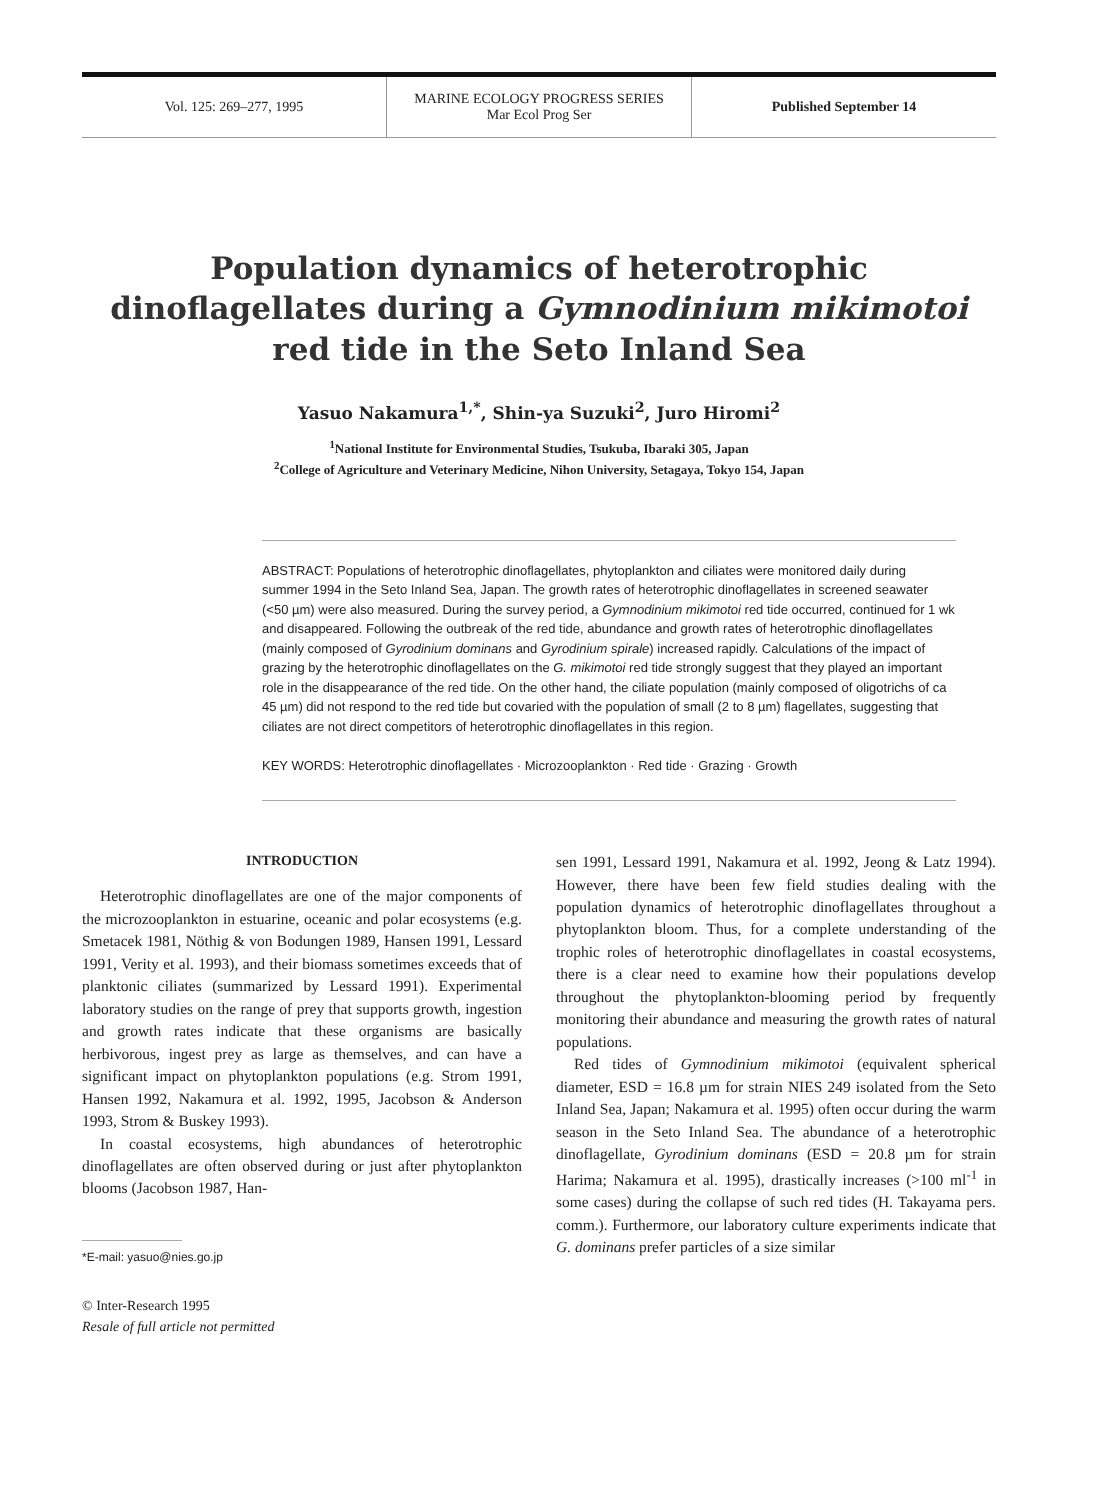Vol. 125: 269–277, 1995
MARINE ECOLOGY PROGRESS SERIES
Mar Ecol Prog Ser
Published September 14
Population dynamics of heterotrophic dinoflagellates during a Gymnodinium mikimotoi red tide in the Seto Inland Sea
Yasuo Nakamura<sup>1,*</sup>, Shin-ya Suzuki<sup>2</sup>, Juro Hiromi<sup>2</sup>
<sup>1</sup> National Institute for Environmental Studies, Tsukuba, Ibaraki 305, Japan
<sup>2</sup> College of Agriculture and Veterinary Medicine, Nihon University, Setagaya, Tokyo 154, Japan
ABSTRACT: Populations of heterotrophic dinoflagellates, phytoplankton and ciliates were monitored daily during summer 1994 in the Seto Inland Sea, Japan. The growth rates of heterotrophic dinoflagellates in screened seawater (<50 µm) were also measured. During the survey period, a Gymnodinium mikimotoi red tide occurred, continued for 1 wk and disappeared. Following the outbreak of the red tide, abundance and growth rates of heterotrophic dinoflagellates (mainly composed of Gyrodinium dominans and Gyrodinium spirale) increased rapidly. Calculations of the impact of grazing by the heterotrophic dinoflagellates on the G. mikimotoi red tide strongly suggest that they played an important role in the disappearance of the red tide. On the other hand, the ciliate population (mainly composed of oligotrichs of ca 45 µm) did not respond to the red tide but covaried with the population of small (2 to 8 µm) flagellates, suggesting that ciliates are not direct competitors of heterotrophic dinoflagellates in this region.
KEY WORDS: Heterotrophic dinoflagellates · Microzooplankton · Red tide · Grazing · Growth
INTRODUCTION
Heterotrophic dinoflagellates are one of the major components of the microzooplankton in estuarine, oceanic and polar ecosystems (e.g. Smetacek 1981, Nöthig & von Bodungen 1989, Hansen 1991, Lessard 1991, Verity et al. 1993), and their biomass sometimes exceeds that of planktonic ciliates (summarized by Lessard 1991). Experimental laboratory studies on the range of prey that supports growth, ingestion and growth rates indicate that these organisms are basically herbivorous, ingest prey as large as themselves, and can have a significant impact on phytoplankton populations (e.g. Strom 1991, Hansen 1992, Nakamura et al. 1992, 1995, Jacobson & Anderson 1993, Strom & Buskey 1993).
In coastal ecosystems, high abundances of heterotrophic dinoflagellates are often observed during or just after phytoplankton blooms (Jacobson 1987, Han-
*E-mail: yasuo@nies.go.jp
© Inter-Research 1995
Resale of full article not permitted
sen 1991, Lessard 1991, Nakamura et al. 1992, Jeong & Latz 1994). However, there have been few field studies dealing with the population dynamics of heterotrophic dinoflagellates throughout a phytoplankton bloom. Thus, for a complete understanding of the trophic roles of heterotrophic dinoflagellates in coastal ecosystems, there is a clear need to examine how their populations develop throughout the phytoplankton-blooming period by frequently monitoring their abundance and measuring the growth rates of natural populations.
Red tides of Gymnodinium mikimotoi (equivalent spherical diameter, ESD = 16.8 µm for strain NIES 249 isolated from the Seto Inland Sea, Japan; Nakamura et al. 1995) often occur during the warm season in the Seto Inland Sea. The abundance of a heterotrophic dinoflagellate, Gyrodinium dominans (ESD = 20.8 µm for strain Harima; Nakamura et al. 1995), drastically increases (>100 ml<sup>-1</sup> in some cases) during the collapse of such red tides (H. Takayama pers. comm.). Furthermore, our laboratory culture experiments indicate that G. dominans prefer particles of a size similar